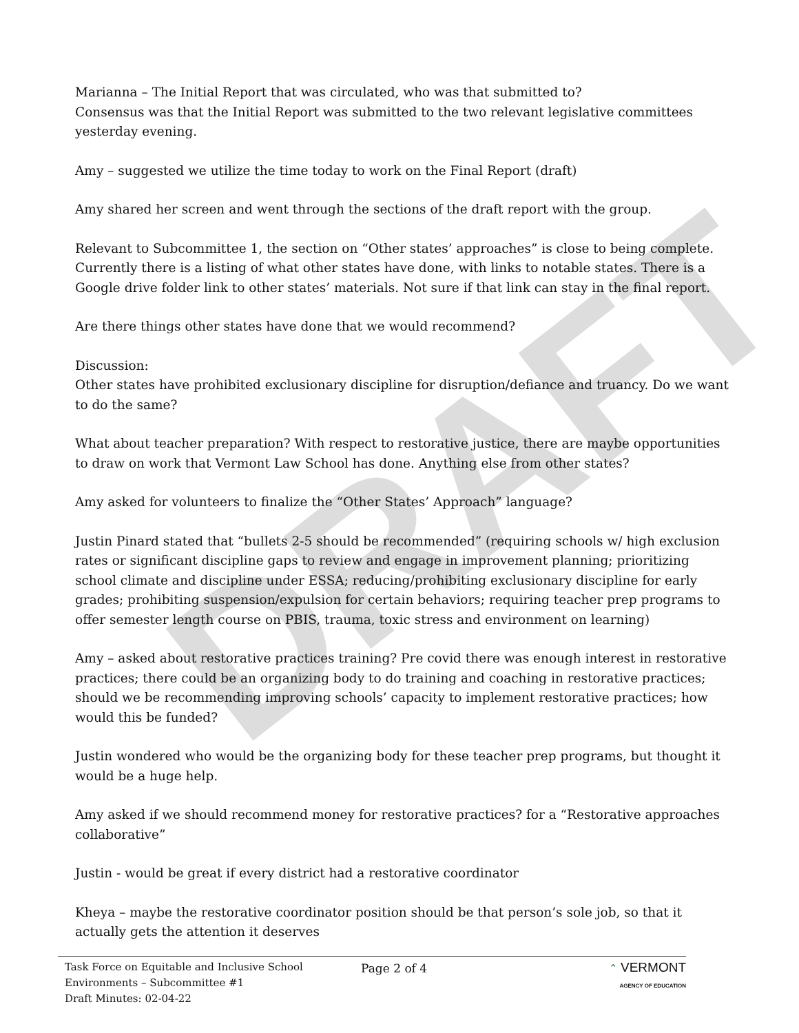DRAFT
Marianna – The Initial Report that was circulated, who was that submitted to?
Consensus was that the Initial Report was submitted to the two relevant legislative committees yesterday evening.
Amy – suggested we utilize the time today to work on the Final Report (draft)
Amy shared her screen and went through the sections of the draft report with the group.
Relevant to Subcommittee 1, the section on “Other states’ approaches” is close to being complete. Currently there is a listing of what other states have done, with links to notable states. There is a Google drive folder link to other states’ materials. Not sure if that link can stay in the final report.
Are there things other states have done that we would recommend?
Discussion:
Other states have prohibited exclusionary discipline for disruption/defiance and truancy. Do we want to do the same?
What about teacher preparation? With respect to restorative justice, there are maybe opportunities to draw on work that Vermont Law School has done. Anything else from other states?
Amy asked for volunteers to finalize the “Other States’ Approach” language?
Justin Pinard stated that “bullets 2-5 should be recommended” (requiring schools w/ high exclusion rates or significant discipline gaps to review and engage in improvement planning; prioritizing school climate and discipline under ESSA; reducing/prohibiting exclusionary discipline for early grades; prohibiting suspension/expulsion for certain behaviors; requiring teacher prep programs to offer semester length course on PBIS, trauma, toxic stress and environment on learning)
Amy – asked about restorative practices training? Pre covid there was enough interest in restorative practices; there could be an organizing body to do training and coaching in restorative practices; should we be recommending improving schools’ capacity to implement restorative practices; how would this be funded?
Justin wondered who would be the organizing body for these teacher prep programs, but thought it would be a huge help.
Amy asked if we should recommend money for restorative practices? for a “Restorative approaches collaborative”
Justin - would be great if every district had a restorative coordinator
Kheya – maybe the restorative coordinator position should be that person’s sole job, so that it actually gets the attention it deserves
Task Force on Equitable and Inclusive School Environments – Subcommittee #1
Draft Minutes: 02-04-22
Page 2 of 4 ⌃ VERMONT
AGENCY OF EDUCATION